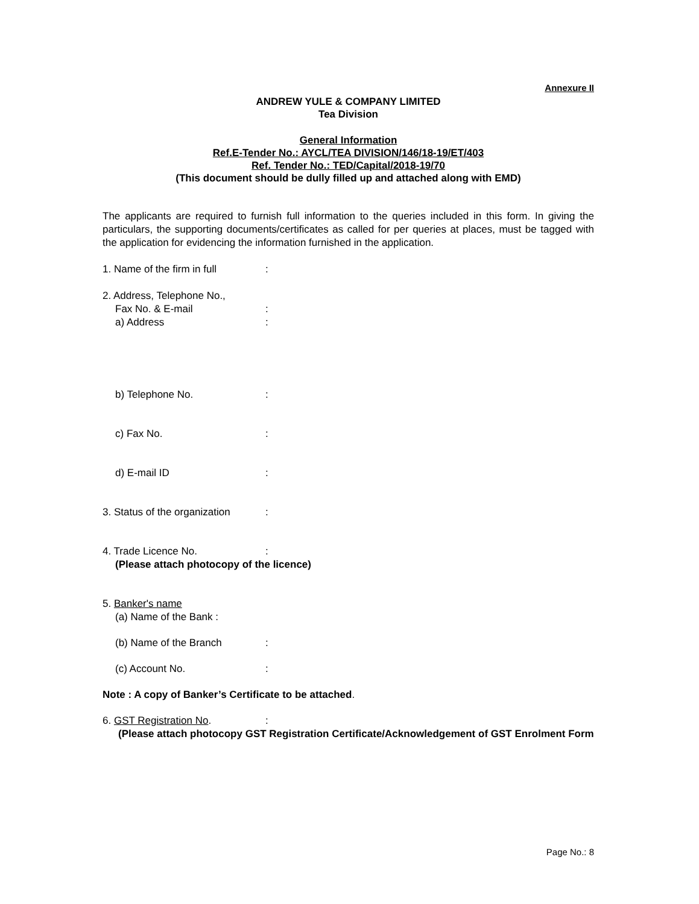Annexure II
ANDREW YULE & COMPANY LIMITED
Tea Division
General Information
Ref.E-Tender No.: AYCL/TEA DIVISION/146/18-19/ET/403
Ref. Tender No.: TED/Capital/2018-19/70
(This document should be dully filled up and attached along with EMD)
The applicants are required to furnish full information to the queries included in this form. In giving the particulars, the supporting documents/certificates as called for per queries at places, must be tagged with the application for evidencing the information furnished in the application.
1. Name of the firm in full:
2. Address, Telephone No.,
Fax No. & E-mail:
a) Address:
b) Telephone No.:
c) Fax No.:
d) E-mail ID:
3. Status of the organization:
4. Trade Licence No.:
(Please attach photocopy of the licence)
5. Banker's name
(a) Name of the Bank :
(b) Name of the Branch:
(c) Account No.:
Note : A copy of Banker’s Certificate to be attached.
6. GST Registration No.:
(Please attach photocopy GST Registration Certificate/Acknowledgement of GST Enrolment Form
Page No.: 8